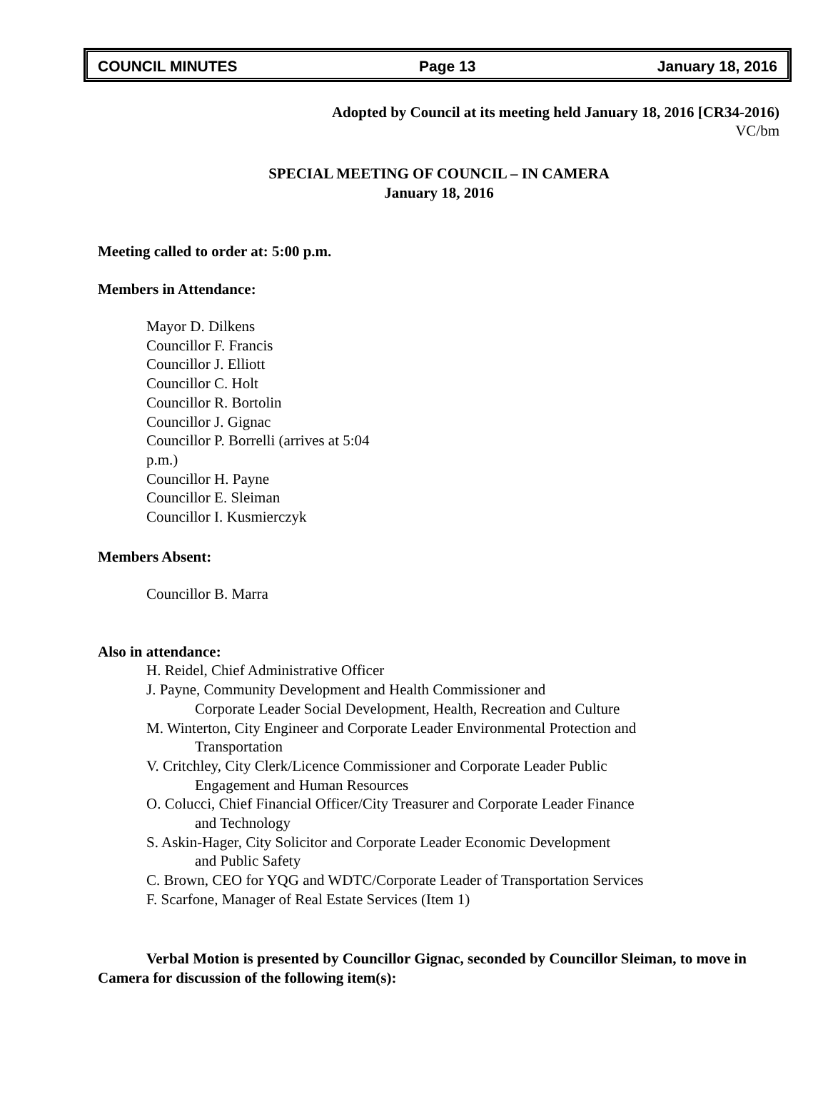COUNCIL MINUTES Page 13 January 18, 2016
Adopted by Council at its meeting held January 18, 2016 [CR34-2016)
VC/bm
SPECIAL MEETING OF COUNCIL – IN CAMERA
January 18, 2016
Meeting called to order at: 5:00 p.m.
Members in Attendance:
Mayor D. Dilkens
Councillor F. Francis
Councillor J. Elliott
Councillor C. Holt
Councillor R. Bortolin
Councillor J. Gignac
Councillor P. Borrelli (arrives at 5:04
p.m.)
Councillor H. Payne
Councillor E. Sleiman
Councillor I. Kusmierczyk
Members Absent:
Councillor B. Marra
Also in attendance:
H. Reidel, Chief Administrative Officer
J. Payne, Community Development and Health Commissioner and
Corporate Leader Social Development, Health, Recreation and Culture
M. Winterton, City Engineer and Corporate Leader Environmental Protection and
Transportation
V. Critchley, City Clerk/Licence Commissioner and Corporate Leader Public
Engagement and Human Resources
O. Colucci, Chief Financial Officer/City Treasurer and Corporate Leader Finance
and Technology
S. Askin-Hager, City Solicitor and Corporate Leader Economic Development
and Public Safety
C. Brown, CEO for YQG and WDTC/Corporate Leader of Transportation Services
F. Scarfone, Manager of Real Estate Services (Item 1)
Verbal Motion is presented by Councillor Gignac, seconded by Councillor Sleiman, to move in Camera for discussion of the following item(s):